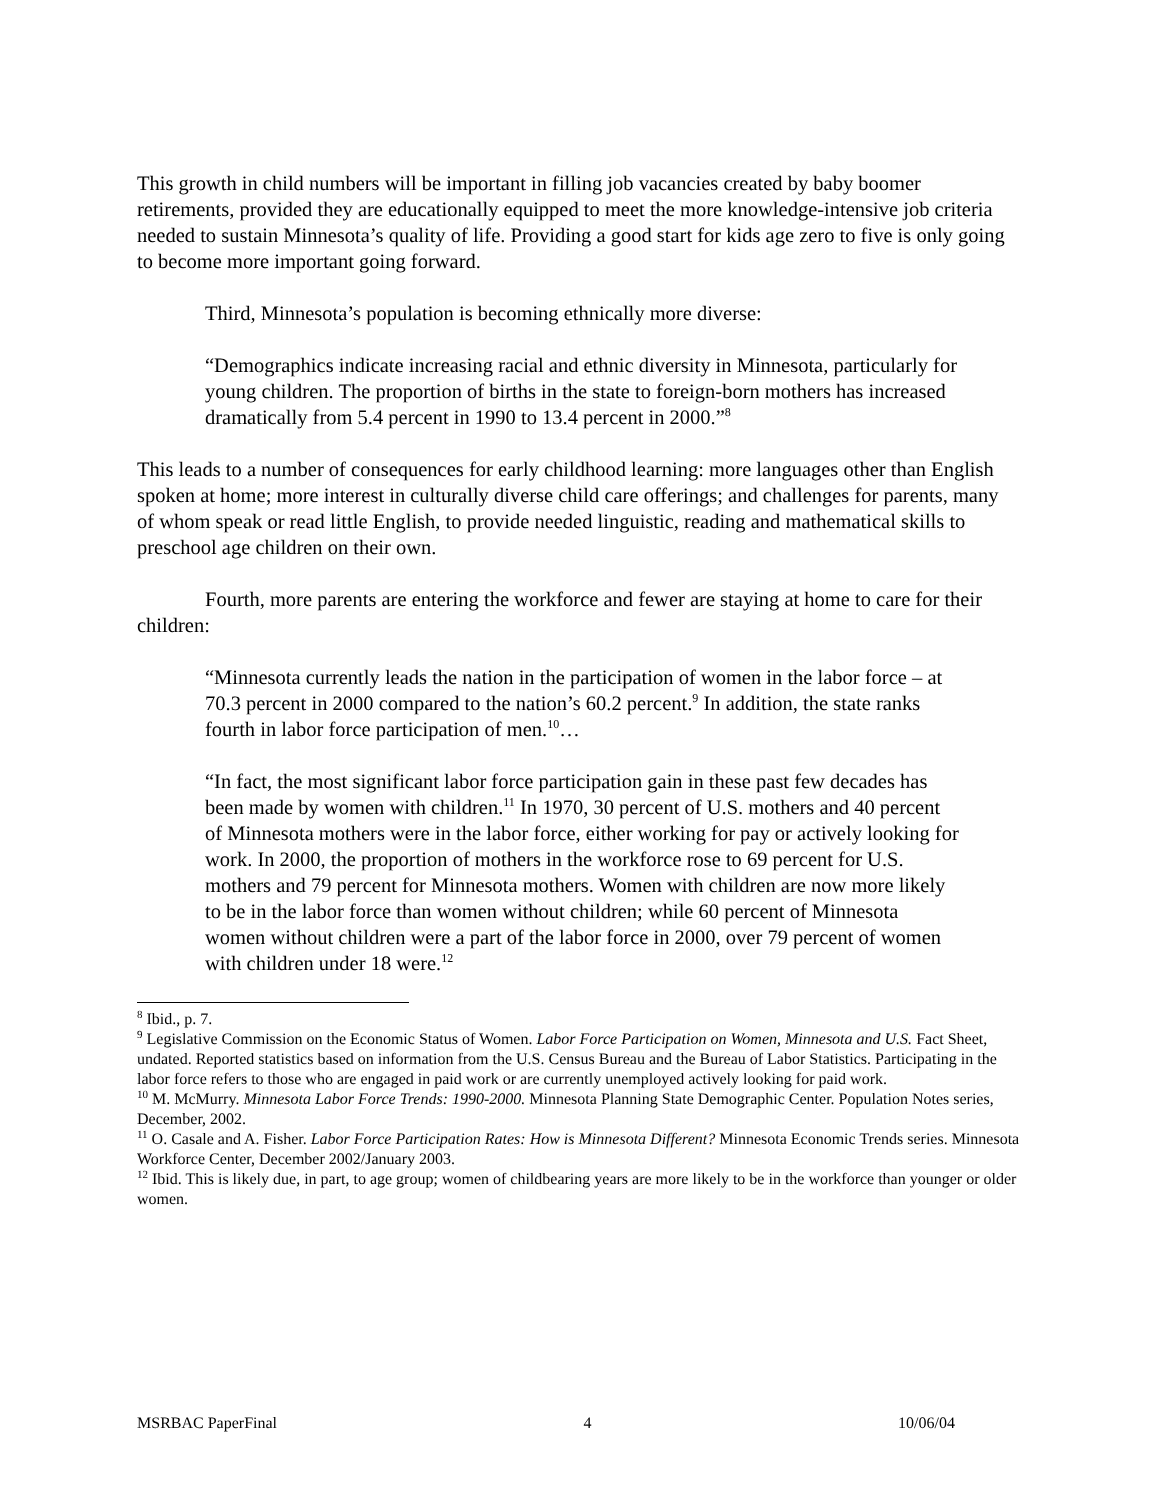This growth in child numbers will be important in filling job vacancies created by baby boomer retirements, provided they are educationally equipped to meet the more knowledge-intensive job criteria needed to sustain Minnesota’s quality of life. Providing a good start for kids age zero to five is only going to become more important going forward.
Third, Minnesota’s population is becoming ethnically more diverse:
“Demographics indicate increasing racial and ethnic diversity in Minnesota, particularly for young children. The proportion of births in the state to foreign-born mothers has increased dramatically from 5.4 percent in 1990 to 13.4 percent in 2000.”<sup>8</sup>
This leads to a number of consequences for early childhood learning: more languages other than English spoken at home; more interest in culturally diverse child care offerings; and challenges for parents, many of whom speak or read little English, to provide needed linguistic, reading and mathematical skills to preschool age children on their own.
Fourth, more parents are entering the workforce and fewer are staying at home to care for their children:
“Minnesota currently leads the nation in the participation of women in the labor force – at 70.3 percent in 2000 compared to the nation’s 60.2 percent.<sup>9</sup> In addition, the state ranks fourth in labor force participation of men.<sup>10</sup>…
“In fact, the most significant labor force participation gain in these past few decades has been made by women with children.<sup>11</sup> In 1970, 30 percent of U.S. mothers and 40 percent of Minnesota mothers were in the labor force, either working for pay or actively looking for work. In 2000, the proportion of mothers in the workforce rose to 69 percent for U.S. mothers and 79 percent for Minnesota mothers. Women with children are now more likely to be in the labor force than women without children; while 60 percent of Minnesota women without children were a part of the labor force in 2000, over 79 percent of women with children under 18 were.<sup>12</sup>
<sup>8</sup> Ibid., p. 7.
<sup>9</sup> Legislative Commission on the Economic Status of Women. Labor Force Participation on Women, Minnesota and U.S. Fact Sheet, undated. Reported statistics based on information from the U.S. Census Bureau and the Bureau of Labor Statistics. Participating in the labor force refers to those who are engaged in paid work or are currently unemployed actively looking for paid work.
<sup>10</sup> M. McMurry. Minnesota Labor Force Trends: 1990-2000. Minnesota Planning State Demographic Center. Population Notes series, December, 2002.
<sup>11</sup> O. Casale and A. Fisher. Labor Force Participation Rates: How is Minnesota Different? Minnesota Economic Trends series. Minnesota Workforce Center, December 2002/January 2003.
<sup>12</sup> Ibid. This is likely due, in part, to age group; women of childbearing years are more likely to be in the workforce than younger or older women.
MSRBAC PaperFinal 4 10/06/04